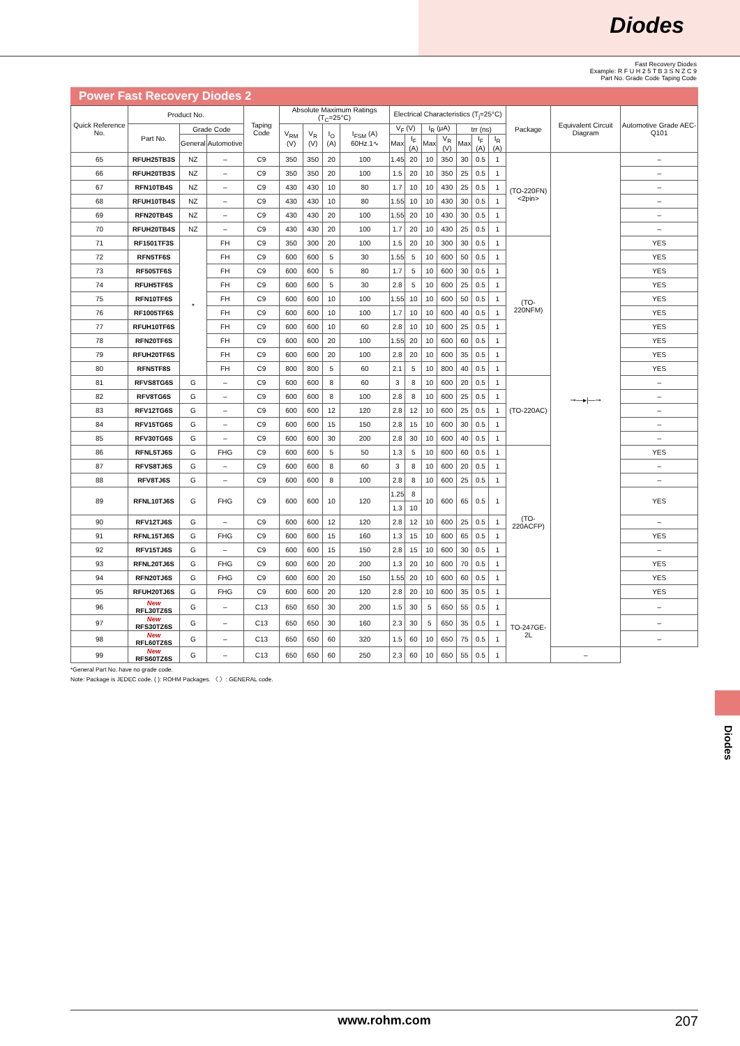Diodes
Fast Recovery Diodes
Example: R F U H 2 5 T B 3 S N Z C 9
Part No. Grade Code Taping Code
Power Fast Recovery Diodes 2
| Quick Reference No. | Product No. | | | Taping Code | Absolute Maximum Ratings (T<sub>C</sub>=25°C) | | | | Electrical Characteristics (T<sub>j</sub>=25°C) | | | | | | | Package | Equivalent Circuit Diagram | Automotive Grade AEC-Q101 |
| --- | --- | --- | --- | --- | --- | --- | --- | --- | --- | --- | --- | --- | --- | --- | --- | --- | --- | --- |
| | Part No. | Grade Code | | | V<sub>RM</sub> (V) | V<sub>R</sub> (V) | I<sub>O</sub> (A) | I<sub>FSM</sub> (A) 60Hz.1∿ | V<sub>F</sub> (V) | | I<sub>R</sub> (μA) | | trr (ns) | | | | | |
| | | General | Automotive | | | | | | Max | I<sub>F</sub> (A) | Max | V<sub>R</sub> (V) | Max | I<sub>F</sub> (A) | I<sub>R</sub> (A) | | | |
| 65 | RFUH25TB3S | NZ | – | C9 | 350 | 350 | 20 | 100 | 1.45 | 20 | 10 | 350 | 30 | 0.5 | 1 | (TO-220FN) <2pin> | ⊸—▸/—⊸ | – |
| 66 | RFUH20TB3S | NZ | – | C9 | 350 | 350 | 20 | 100 | 1.5 | 20 | 10 | 350 | 25 | 0.5 | 1 | | | – |
| 67 | RFN10TB4S | NZ | – | C9 | 430 | 430 | 10 | 80 | 1.7 | 10 | 10 | 430 | 25 | 0.5 | 1 | | | – |
| 68 | RFUH10TB4S | NZ | – | C9 | 430 | 430 | 10 | 80 | 1.55 | 10 | 10 | 430 | 30 | 0.5 | 1 | | | – |
| 69 | RFN20TB4S | NZ | – | C9 | 430 | 430 | 20 | 100 | 1.55 | 20 | 10 | 430 | 30 | 0.5 | 1 | | | – |
| 70 | RFUH20TB4S | NZ | – | C9 | 430 | 430 | 20 | 100 | 1.7 | 20 | 10 | 430 | 25 | 0.5 | 1 | | | – |
| 71 | RF1501TF3S | * | FH | C9 | 350 | 300 | 20 | 100 | 1.5 | 20 | 10 | 300 | 30 | 0.5 | 1 | (TO-220NFM) | | YES |
| 72 | RFN5TF6S | | FH | C9 | 600 | 600 | 5 | 30 | 1.55 | 5 | 10 | 600 | 50 | 0.5 | 1 | | | YES |
| 73 | RF505TF6S | | FH | C9 | 600 | 600 | 5 | 80 | 1.7 | 5 | 10 | 600 | 30 | 0.5 | 1 | | | YES |
| 74 | RFUH5TF6S | | FH | C9 | 600 | 600 | 5 | 30 | 2.8 | 5 | 10 | 600 | 25 | 0.5 | 1 | | | YES |
| 75 | RFN10TF6S | | FH | C9 | 600 | 600 | 10 | 100 | 1.55 | 10 | 10 | 600 | 50 | 0.5 | 1 | | | YES |
| 76 | RF1005TF6S | | FH | C9 | 600 | 600 | 10 | 100 | 1.7 | 10 | 10 | 600 | 40 | 0.5 | 1 | | | YES |
| 77 | RFUH10TF6S | | FH | C9 | 600 | 600 | 10 | 60 | 2.8 | 10 | 10 | 600 | 25 | 0.5 | 1 | | | YES |
| 78 | RFN20TF6S | | FH | C9 | 600 | 600 | 20 | 100 | 1.55 | 20 | 10 | 600 | 60 | 0.5 | 1 | | | YES |
| 79 | RFUH20TF6S | | FH | C9 | 600 | 600 | 20 | 100 | 2.8 | 20 | 10 | 600 | 35 | 0.5 | 1 | | | YES |
| 80 | RFN5TF8S | | FH | C9 | 800 | 800 | 5 | 60 | 2.1 | 5 | 10 | 800 | 40 | 0.5 | 1 | | | YES |
| 81 | RFVS8TG6S | G | – | C9 | 600 | 600 | 8 | 60 | 3 | 8 | 10 | 600 | 20 | 0.5 | 1 | (TO-220AC) | | – |
| 82 | RFV8TG6S | G | – | C9 | 600 | 600 | 8 | 100 | 2.8 | 8 | 10 | 600 | 25 | 0.5 | 1 | | | – |
| 83 | RFV12TG6S | G | – | C9 | 600 | 600 | 12 | 120 | 2.8 | 12 | 10 | 600 | 25 | 0.5 | 1 | | | – |
| 84 | RFV15TG6S | G | – | C9 | 600 | 600 | 15 | 150 | 2.8 | 15 | 10 | 600 | 30 | 0.5 | 1 | | | – |
| 85 | RFV30TG6S | G | – | C9 | 600 | 600 | 30 | 200 | 2.8 | 30 | 10 | 600 | 40 | 0.5 | 1 | | | – |
| 86 | RFNL5TJ6S | G | FHG | C9 | 600 | 600 | 5 | 50 | 1.3 | 5 | 10 | 600 | 60 | 0.5 | 1 | (TO-220ACFP) | | YES |
| 87 | RFVS8TJ6S | G | – | C9 | 600 | 600 | 8 | 60 | 3 | 8 | 10 | 600 | 20 | 0.5 | 1 | | | – |
| 88 | RFV8TJ6S | G | – | C9 | 600 | 600 | 8 | 100 | 2.8 | 8 | 10 | 600 | 25 | 0.5 | 1 | | | – |
| 89 | RFNL10TJ6S | G | FHG | C9 | 600 | 600 | 10 | 120 | 1.25 | 8 | 10 | 600 | 65 | 0.5 | 1 | | | YES |
| | | | | | | | | | 1.3 | 10 | | | | | | | | |
| 90 | RFV12TJ6S | G | – | C9 | 600 | 600 | 12 | 120 | 2.8 | 12 | 10 | 600 | 25 | 0.5 | 1 | | | – |
| 91 | RFNL15TJ6S | G | FHG | C9 | 600 | 600 | 15 | 160 | 1.3 | 15 | 10 | 600 | 65 | 0.5 | 1 | | | YES |
| 92 | RFV15TJ6S | G | – | C9 | 600 | 600 | 15 | 150 | 2.8 | 15 | 10 | 600 | 30 | 0.5 | 1 | | | – |
| 93 | RFNL20TJ6S | G | FHG | C9 | 600 | 600 | 20 | 200 | 1.3 | 20 | 10 | 600 | 70 | 0.5 | 1 | | | YES |
| 94 | RFN20TJ6S | G | FHG | C9 | 600 | 600 | 20 | 150 | 1.55 | 20 | 10 | 600 | 60 | 0.5 | 1 | | | YES |
| 95 | RFUH20TJ6S | G | FHG | C9 | 600 | 600 | 20 | 120 | 2.8 | 20 | 10 | 600 | 35 | 0.5 | 1 | | | YES |
| 96 | New RFL30TZ6S | G | – | C13 | 650 | 650 | 30 | 200 | 1.5 | 30 | 5 | 650 | 55 | 0.5 | 1 | TO-247GE-2L | | – |
| 97 | New RFS30TZ6S | G | – | C13 | 650 | 650 | 30 | 160 | 2.3 | 30 | 5 | 650 | 35 | 0.5 | 1 | | | – |
| 98 | New RFL60TZ6S | G | – | C13 | 650 | 650 | 60 | 320 | 1.5 | 60 | 10 | 650 | 75 | 0.5 | 1 | | | – |
| 99 | New RFS60TZ6S | G | – | C13 | 650 | 650 | 60 | 250 | 2.3 | 60 | 10 | 650 | 55 | 0.5 | 1 | | – | |
*General Part No. have no grade code.
Note: Package is JEDEC code. ( ): ROHM Packages. 〈 〉: GENERAL code.
Diodes
www.rohm.com 207